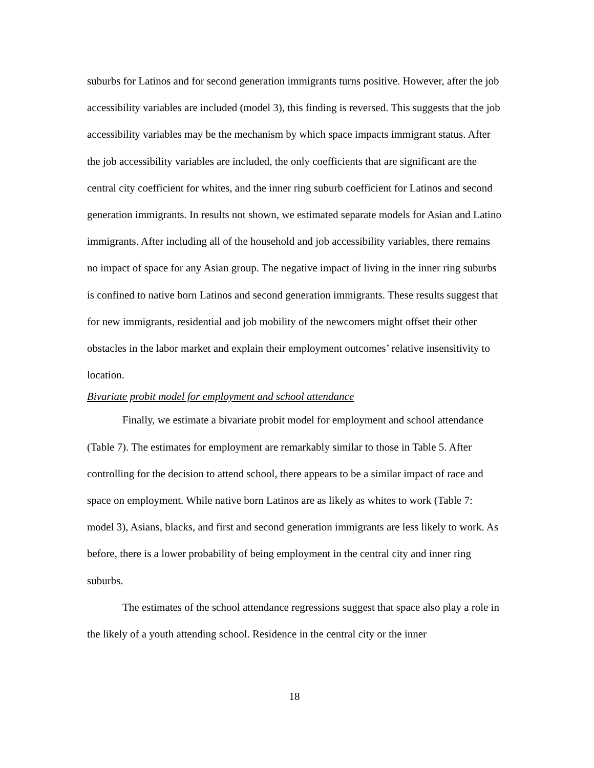suburbs for Latinos and for second generation immigrants turns positive. However, after the job accessibility variables are included (model 3), this finding is reversed. This suggests that the job accessibility variables may be the mechanism by which space impacts immigrant status. After the job accessibility variables are included, the only coefficients that are significant are the central city coefficient for whites, and the inner ring suburb coefficient for Latinos and second generation immigrants. In results not shown, we estimated separate models for Asian and Latino immigrants. After including all of the household and job accessibility variables, there remains no impact of space for any Asian group. The negative impact of living in the inner ring suburbs is confined to native born Latinos and second generation immigrants. These results suggest that for new immigrants, residential and job mobility of the newcomers might offset their other obstacles in the labor market and explain their employment outcomes’ relative insensitivity to location.
Bivariate probit model for employment and school attendance
Finally, we estimate a bivariate probit model for employment and school attendance (Table 7). The estimates for employment are remarkably similar to those in Table 5. After controlling for the decision to attend school, there appears to be a similar impact of race and space on employment. While native born Latinos are as likely as whites to work (Table 7: model 3), Asians, blacks, and first and second generation immigrants are less likely to work. As before, there is a lower probability of being employment in the central city and inner ring suburbs.
The estimates of the school attendance regressions suggest that space also play a role in the likely of a youth attending school. Residence in the central city or the inner
18